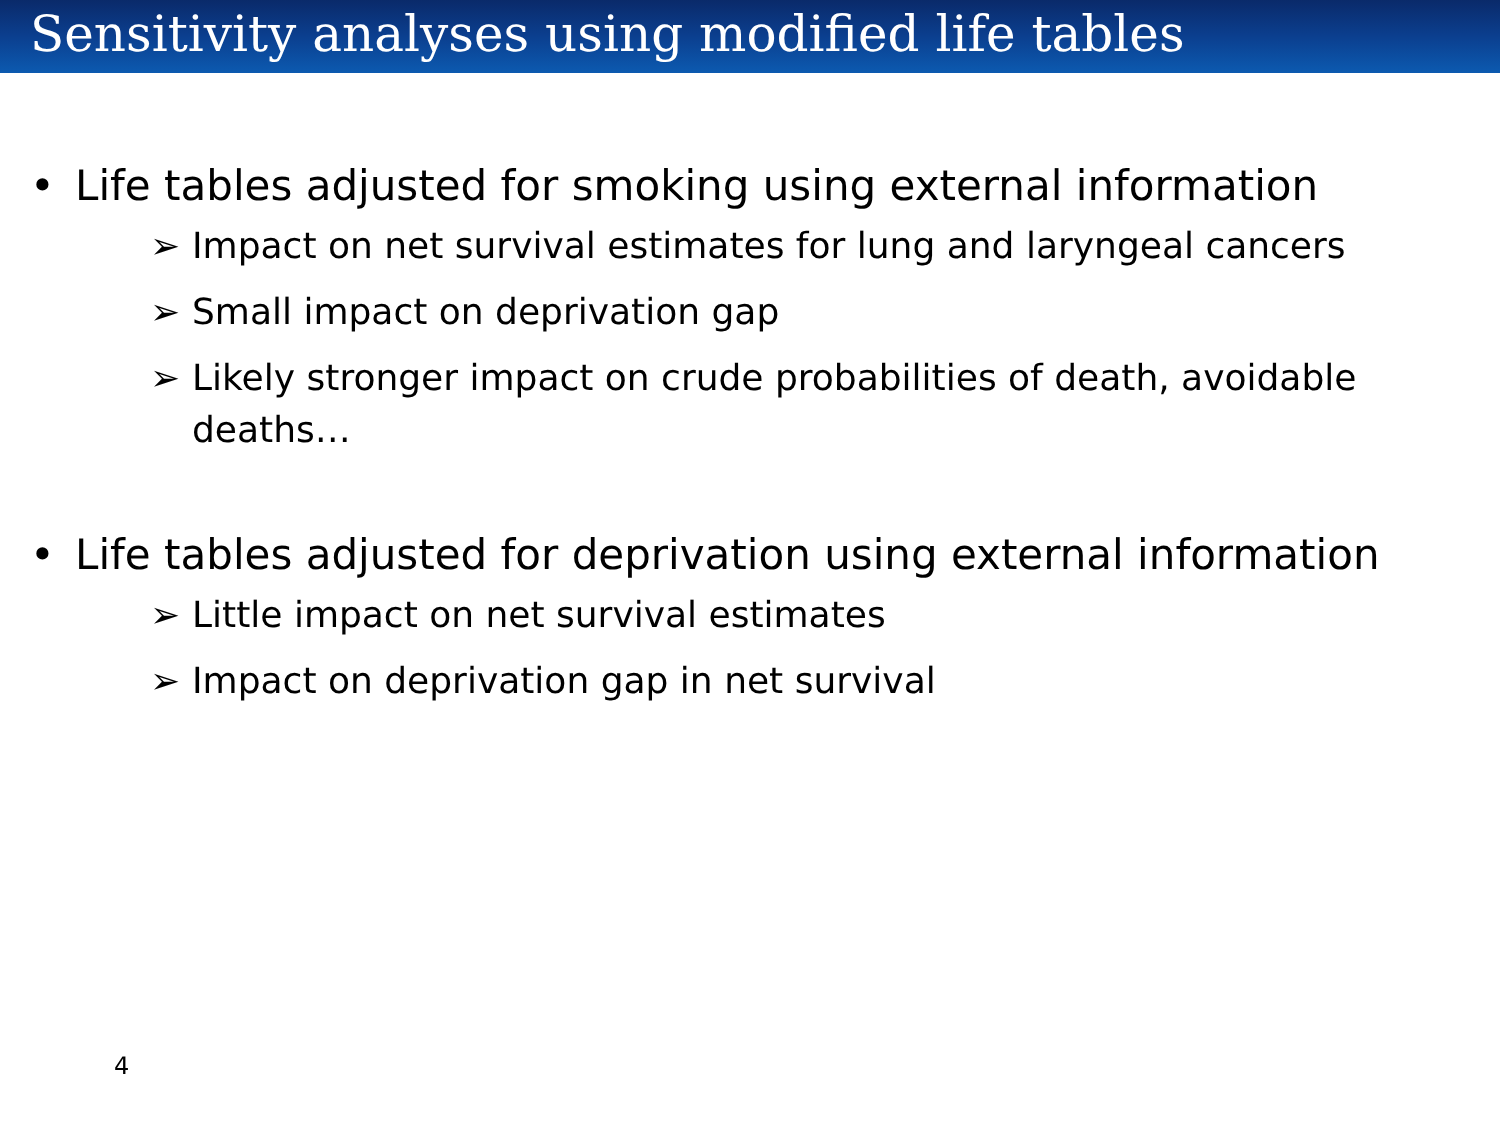Sensitivity analyses using modified life tables
• Life tables adjusted for smoking using external information
➢ Impact on net survival estimates for lung and laryngeal cancers
➢ Small impact on deprivation gap
➢ Likely stronger impact on crude probabilities of death, avoidable deaths…
• Life tables adjusted for deprivation using external information
➢ Little impact on net survival estimates
➢ Impact on deprivation gap in net survival
4